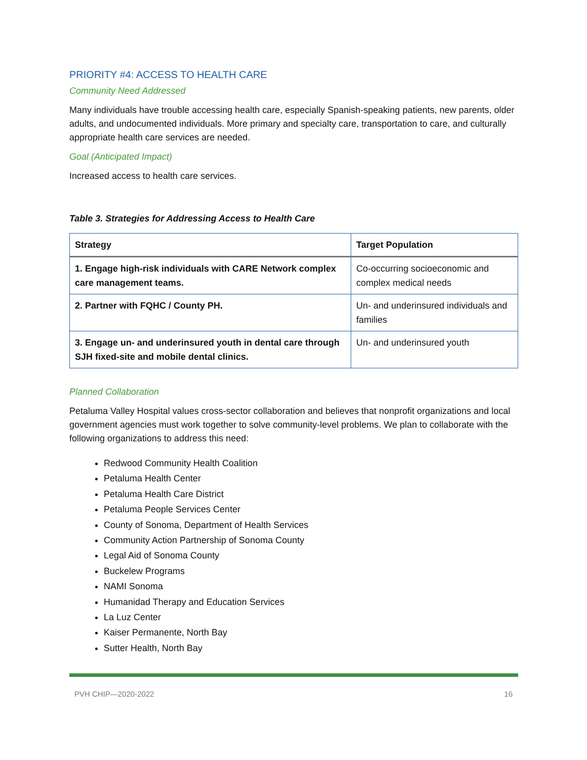PRIORITY #4: ACCESS TO HEALTH CARE
Community Need Addressed
Many individuals have trouble accessing health care, especially Spanish-speaking patients, new parents, older adults, and undocumented individuals. More primary and specialty care, transportation to care, and culturally appropriate health care services are needed.
Goal (Anticipated Impact)
Increased access to health care services.
Table 3. Strategies for Addressing Access to Health Care
| Strategy | Target Population |
| --- | --- |
| 1. Engage high-risk individuals with CARE Network complex care management teams. | Co-occurring socioeconomic and complex medical needs |
| 2. Partner with FQHC / County PH. | Un- and underinsured individuals and families |
| 3. Engage un- and underinsured youth in dental care through SJH fixed-site and mobile dental clinics. | Un- and underinsured youth |
Planned Collaboration
Petaluma Valley Hospital values cross-sector collaboration and believes that nonprofit organizations and local government agencies must work together to solve community-level problems. We plan to collaborate with the following organizations to address this need:
Redwood Community Health Coalition
Petaluma Health Center
Petaluma Health Care District
Petaluma People Services Center
County of Sonoma, Department of Health Services
Community Action Partnership of Sonoma County
Legal Aid of Sonoma County
Buckelew Programs
NAMI Sonoma
Humanidad Therapy and Education Services
La Luz Center
Kaiser Permanente, North Bay
Sutter Health, North Bay
PVH CHIP—2020-2022 16